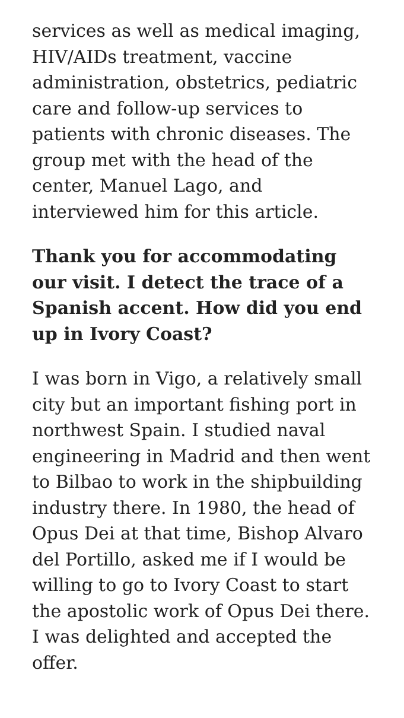services as well as medical imaging, HIV/AIDs treatment, vaccine administration, obstetrics, pediatric care and follow-up services to patients with chronic diseases. The group met with the head of the center, Manuel Lago, and interviewed him for this article.
Thank you for accommodating our visit. I detect the trace of a Spanish accent. How did you end up in Ivory Coast?
I was born in Vigo, a relatively small city but an important fishing port in northwest Spain. I studied naval engineering in Madrid and then went to Bilbao to work in the shipbuilding industry there. In 1980, the head of Opus Dei at that time, Bishop Alvaro del Portillo, asked me if I would be willing to go to Ivory Coast to start the apostolic work of Opus Dei there. I was delighted and accepted the offer.